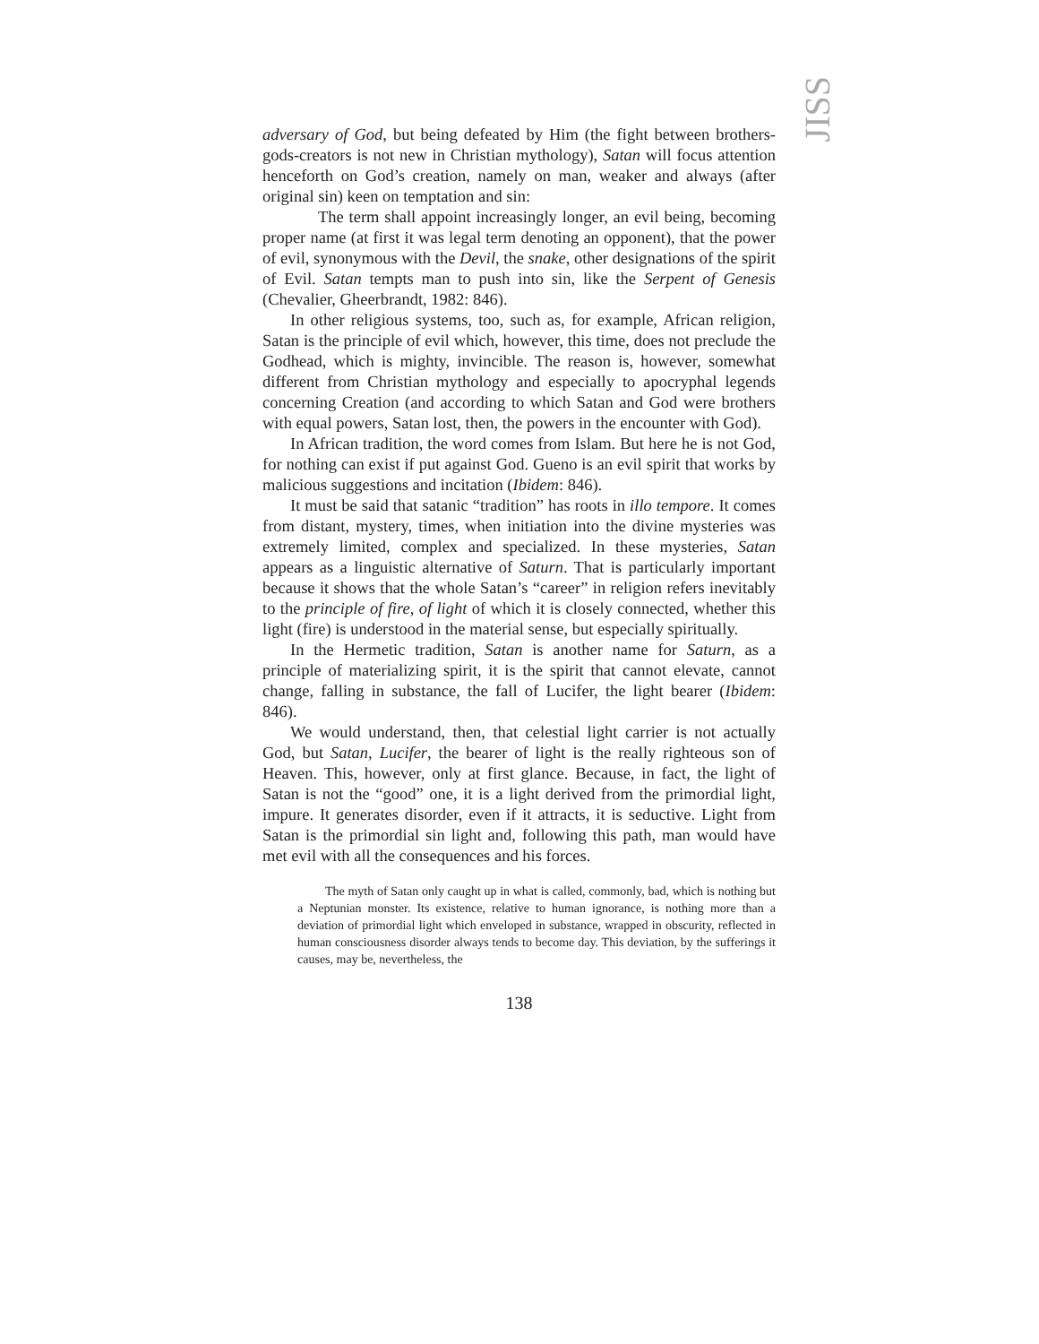JISS
adversary of God, but being defeated by Him (the fight between brothers-gods-creators is not new in Christian mythology), Satan will focus attention henceforth on God’s creation, namely on man, weaker and always (after original sin) keen on temptation and sin:
The term shall appoint increasingly longer, an evil being, becoming proper name (at first it was legal term denoting an opponent), that the power of evil, synonymous with the Devil, the snake, other designations of the spirit of Evil. Satan tempts man to push into sin, like the Serpent of Genesis (Chevalier, Gheerbrandt, 1982: 846).
In other religious systems, too, such as, for example, African religion, Satan is the principle of evil which, however, this time, does not preclude the Godhead, which is mighty, invincible. The reason is, however, somewhat different from Christian mythology and especially to apocryphal legends concerning Creation (and according to which Satan and God were brothers with equal powers, Satan lost, then, the powers in the encounter with God).
In African tradition, the word comes from Islam. But here he is not God, for nothing can exist if put against God. Gueno is an evil spirit that works by malicious suggestions and incitation (Ibidem: 846).
It must be said that satanic “tradition” has roots in illo tempore. It comes from distant, mystery, times, when initiation into the divine mysteries was extremely limited, complex and specialized. In these mysteries, Satan appears as a linguistic alternative of Saturn. That is particularly important because it shows that the whole Satan’s “career” in religion refers inevitably to the principle of fire, of light of which it is closely connected, whether this light (fire) is understood in the material sense, but especially spiritually.
In the Hermetic tradition, Satan is another name for Saturn, as a principle of materializing spirit, it is the spirit that cannot elevate, cannot change, falling in substance, the fall of Lucifer, the light bearer (Ibidem: 846).
We would understand, then, that celestial light carrier is not actually God, but Satan, Lucifer, the bearer of light is the really righteous son of Heaven. This, however, only at first glance. Because, in fact, the light of Satan is not the “good” one, it is a light derived from the primordial light, impure. It generates disorder, even if it attracts, it is seductive. Light from Satan is the primordial sin light and, following this path, man would have met evil with all the consequences and his forces.
The myth of Satan only caught up in what is called, commonly, bad, which is nothing but a Neptunian monster. Its existence, relative to human ignorance, is nothing more than a deviation of primordial light which enveloped in substance, wrapped in obscurity, reflected in human consciousness disorder always tends to become day. This deviation, by the sufferings it causes, may be, nevertheless, the
138